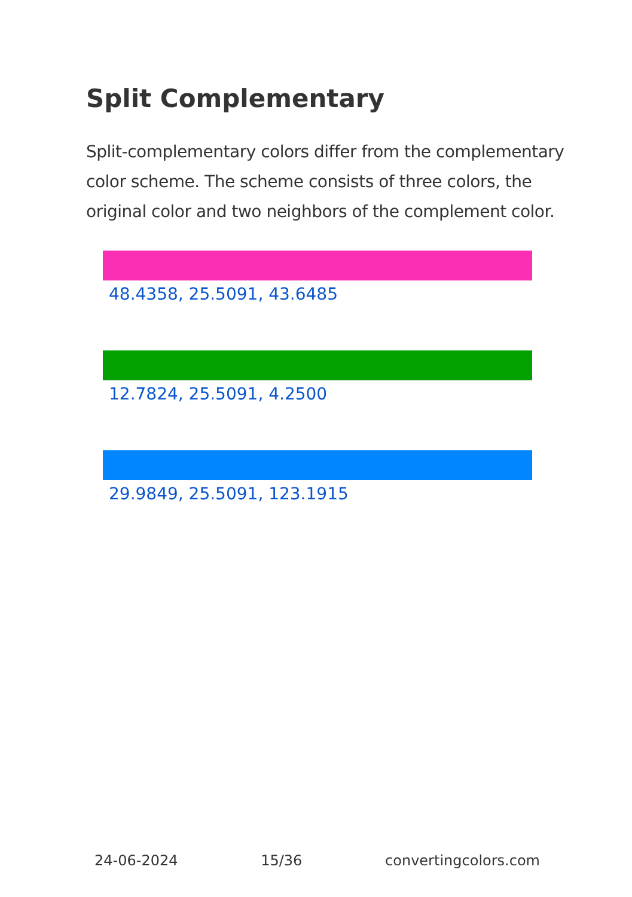Split Complementary
Split-complementary colors differ from the complementary color scheme. The scheme consists of three colors, the original color and two neighbors of the complement color.
48.4358, 25.5091, 43.6485
12.7824, 25.5091, 4.2500
29.9849, 25.5091, 123.1915
24-06-2024 15/36 convertingcolors.com